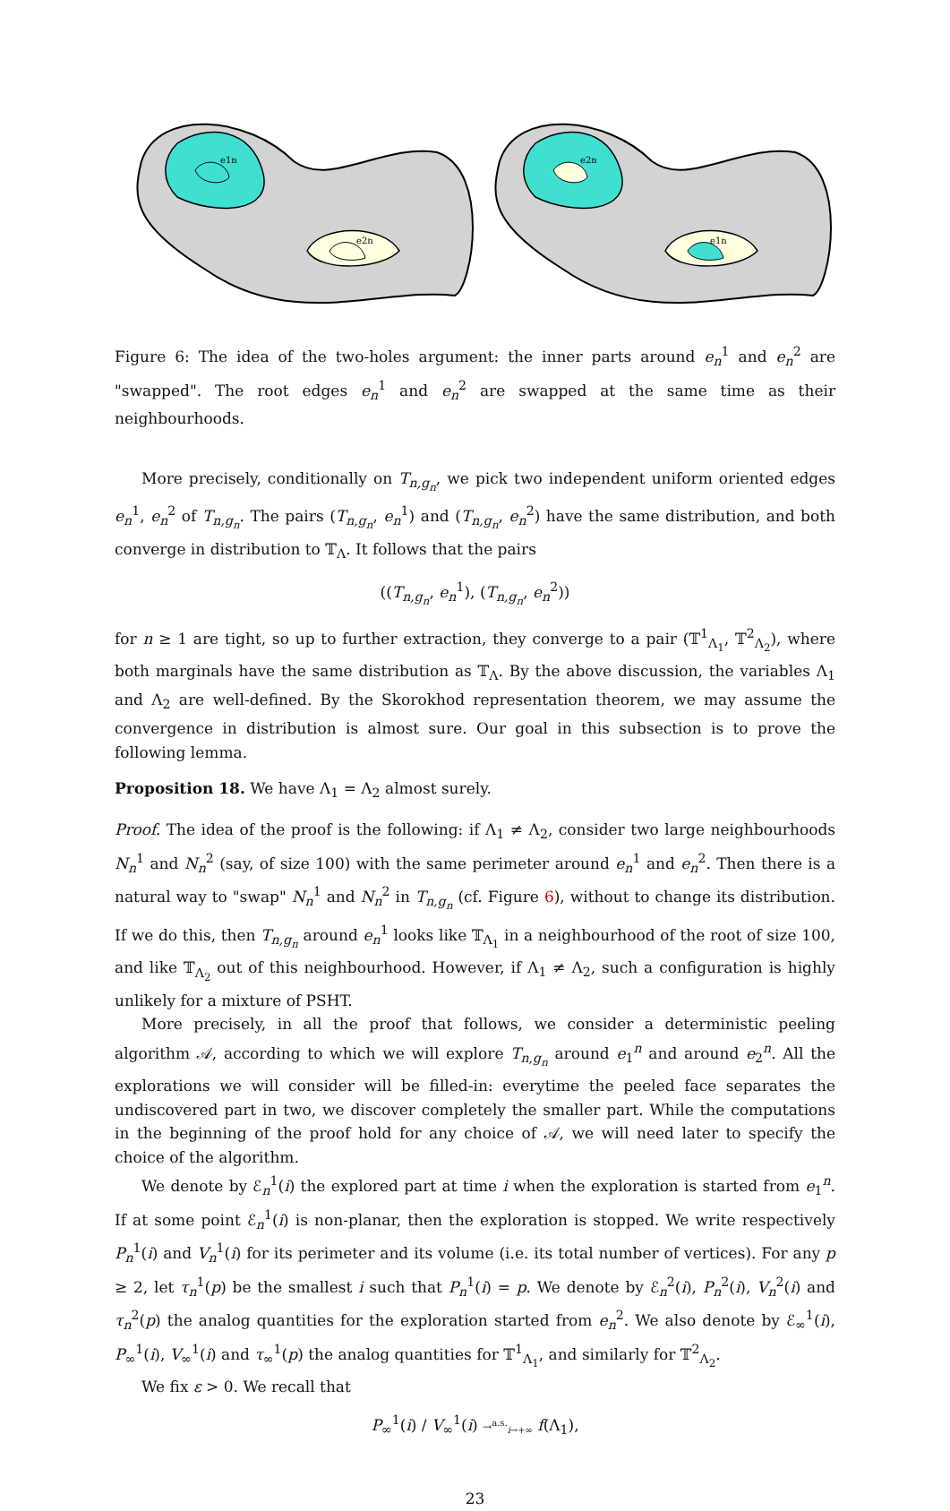e1n
e2n
e2n
e1n
Figure 6: The idea of the two-holes argument: the inner parts around e<sub>n</sub><sup>1</sup> and e<sub>n</sub><sup>2</sup> are "swapped". The root edges e<sub>n</sub><sup>1</sup> and e<sub>n</sub><sup>2</sup> are swapped at the same time as their neighbourhoods.
More precisely, conditionally on T<sub>n,g<sub>n</sub></sub>, we pick two independent uniform oriented edges e<sub>n</sub><sup>1</sup>, e<sub>n</sub><sup>2</sup> of T<sub>n,g<sub>n</sub></sub>. The pairs (T<sub>n,g<sub>n</sub></sub>, e<sub>n</sub><sup>1</sup>) and (T<sub>n,g<sub>n</sub></sub>, e<sub>n</sub><sup>2</sup>) have the same distribution, and both converge in distribution to 𝕋<sub>Λ</sub>. It follows that the pairs
((T<sub>n,g<sub>n</sub></sub>, e<sub>n</sub><sup>1</sup>), (T<sub>n,g<sub>n</sub></sub>, e<sub>n</sub><sup>2</sup>))
for n ≥ 1 are tight, so up to further extraction, they converge to a pair (𝕋<sup>1</sup><sub>Λ<sub>1</sub></sub>, 𝕋<sup>2</sup><sub>Λ<sub>2</sub></sub>), where both marginals have the same distribution as 𝕋<sub>Λ</sub>. By the above discussion, the variables Λ<sub>1</sub> and Λ<sub>2</sub> are well-defined. By the Skorokhod representation theorem, we may assume the convergence in distribution is almost sure. Our goal in this subsection is to prove the following lemma.
Proposition 18. We have Λ<sub>1</sub> = Λ<sub>2</sub> almost surely.
Proof. The idea of the proof is the following: if Λ<sub>1</sub> ≠ Λ<sub>2</sub>, consider two large neighbourhoods N<sub>n</sub><sup>1</sup> and N<sub>n</sub><sup>2</sup> (say, of size 100) with the same perimeter around e<sub>n</sub><sup>1</sup> and e<sub>n</sub><sup>2</sup>. Then there is a natural way to "swap" N<sub>n</sub><sup>1</sup> and N<sub>n</sub><sup>2</sup> in T<sub>n,g<sub>n</sub></sub> (cf. Figure 6), without to change its distribution. If we do this, then T<sub>n,g<sub>n</sub></sub> around e<sub>n</sub><sup>1</sup> looks like 𝕋<sub>Λ<sub>1</sub></sub> in a neighbourhood of the root of size 100, and like 𝕋<sub>Λ<sub>2</sub></sub> out of this neighbourhood. However, if Λ<sub>1</sub> ≠ Λ<sub>2</sub>, such a configuration is highly unlikely for a mixture of PSHT.
More precisely, in all the proof that follows, we consider a deterministic peeling algorithm 𝒜, according to which we will explore T<sub>n,g<sub>n</sub></sub> around e<sub>1</sub><sup>n</sup> and around e<sub>2</sub><sup>n</sup>. All the explorations we will consider will be filled-in: everytime the peeled face separates the undiscovered part in two, we discover completely the smaller part. While the computations in the beginning of the proof hold for any choice of 𝒜, we will need later to specify the choice of the algorithm.
We denote by ℰ<sub>n</sub><sup>1</sup>(i) the explored part at time i when the exploration is started from e<sub>1</sub><sup>n</sup>. If at some point ℰ<sub>n</sub><sup>1</sup>(i) is non-planar, then the exploration is stopped. We write respectively P<sub>n</sub><sup>1</sup>(i) and V<sub>n</sub><sup>1</sup>(i) for its perimeter and its volume (i.e. its total number of vertices). For any p ≥ 2, let τ<sub>n</sub><sup>1</sup>(p) be the smallest i such that P<sub>n</sub><sup>1</sup>(i) = p. We denote by ℰ<sub>n</sub><sup>2</sup>(i), P<sub>n</sub><sup>2</sup>(i), V<sub>n</sub><sup>2</sup>(i) and τ<sub>n</sub><sup>2</sup>(p) the analog quantities for the exploration started from e<sub>n</sub><sup>2</sup>. We also denote by ℰ<sub>∞</sub><sup>1</sup>(i), P<sub>∞</sub><sup>1</sup>(i), V<sub>∞</sub><sup>1</sup>(i) and τ<sub>∞</sub><sup>1</sup>(p) the analog quantities for 𝕋<sup>1</sup><sub>Λ<sub>1</sub></sub>, and similarly for 𝕋<sup>2</sup><sub>Λ<sub>2</sub></sub>.
We fix ε > 0. We recall that
P<sub>∞</sub><sup>1</sup>(i) / V<sub>∞</sub><sup>1</sup>(i) →<sup>a.s.</sup><sub>i→+∞</sub> f(Λ<sub>1</sub>),
23